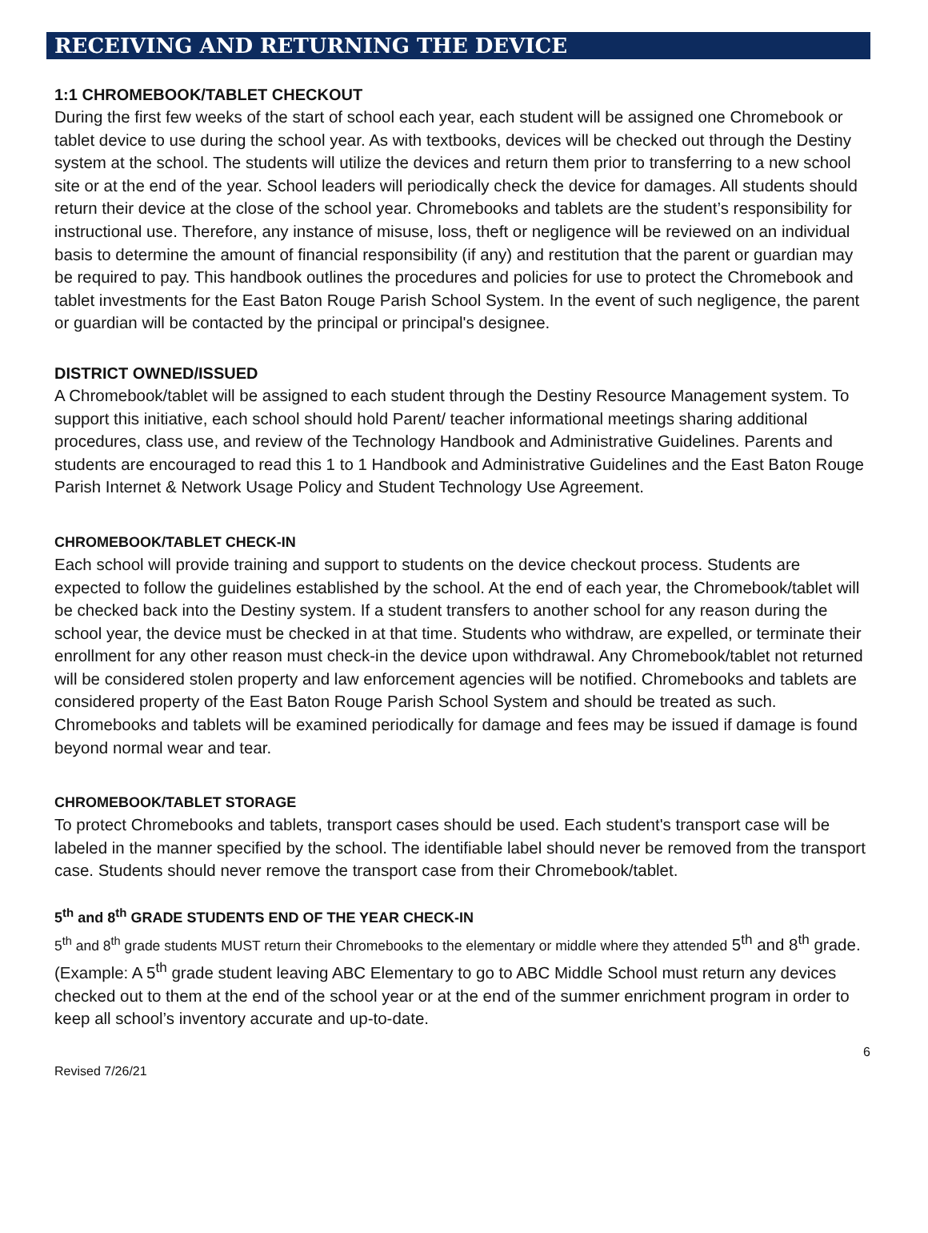RECEIVING AND RETURNING THE DEVICE
1:1 CHROMEBOOK/TABLET CHECKOUT
During the first few weeks of the start of school each year, each student will be assigned one Chromebook or tablet device to use during the school year. As with textbooks, devices will be checked out through the Destiny system at the school. The students will utilize the devices and return them prior to transferring to a new school site or at the end of the year. School leaders will periodically check the device for damages. All students should return their device at the close of the school year. Chromebooks and tablets are the student’s responsibility for instructional use. Therefore, any instance of misuse, loss, theft or negligence will be reviewed on an individual basis to determine the amount of financial responsibility (if any) and restitution that the parent or guardian may be required to pay. This handbook outlines the procedures and policies for use to protect the Chromebook and tablet investments for the East Baton Rouge Parish School System. In the event of such negligence, the parent or guardian will be contacted by the principal or principal's designee.
DISTRICT OWNED/ISSUED
A Chromebook/tablet will be assigned to each student through the Destiny Resource Management system. To support this initiative, each school should hold Parent/ teacher informational meetings sharing additional procedures, class use, and review of the Technology Handbook and Administrative Guidelines. Parents and students are encouraged to read this 1 to 1 Handbook and Administrative Guidelines and the East Baton Rouge Parish Internet & Network Usage Policy and Student Technology Use Agreement.
CHROMEBOOK/TABLET CHECK-IN
Each school will provide training and support to students on the device checkout process. Students are expected to follow the guidelines established by the school. At the end of each year, the Chromebook/tablet will be checked back into the Destiny system. If a student transfers to another school for any reason during the school year, the device must be checked in at that time. Students who withdraw, are expelled, or terminate their enrollment for any other reason must check-in the device upon withdrawal. Any Chromebook/tablet not returned will be considered stolen property and law enforcement agencies will be notified. Chromebooks and tablets are considered property of the East Baton Rouge Parish School System and should be treated as such. Chromebooks and tablets will be examined periodically for damage and fees may be issued if damage is found beyond normal wear and tear.
CHROMEBOOK/TABLET STORAGE
To protect Chromebooks and tablets, transport cases should be used. Each student's transport case will be labeled in the manner specified by the school. The identifiable label should never be removed from the transport case. Students should never remove the transport case from their Chromebook/tablet.
5<sup>th</sup> and 8<sup>th</sup> GRADE STUDENTS END OF THE YEAR CHECK-IN
5<sup>th</sup> and 8<sup>th</sup> grade students MUST return their Chromebooks to the elementary or middle where they attended 5<sup>th</sup> and 8<sup>th</sup> grade. (Example: A 5<sup>th</sup> grade student leaving ABC Elementary to go to ABC Middle School must return any devices checked out to them at the end of the school year or at the end of the summer enrichment program in order to keep all school’s inventory accurate and up-to-date.
Revised 7/26/21 6